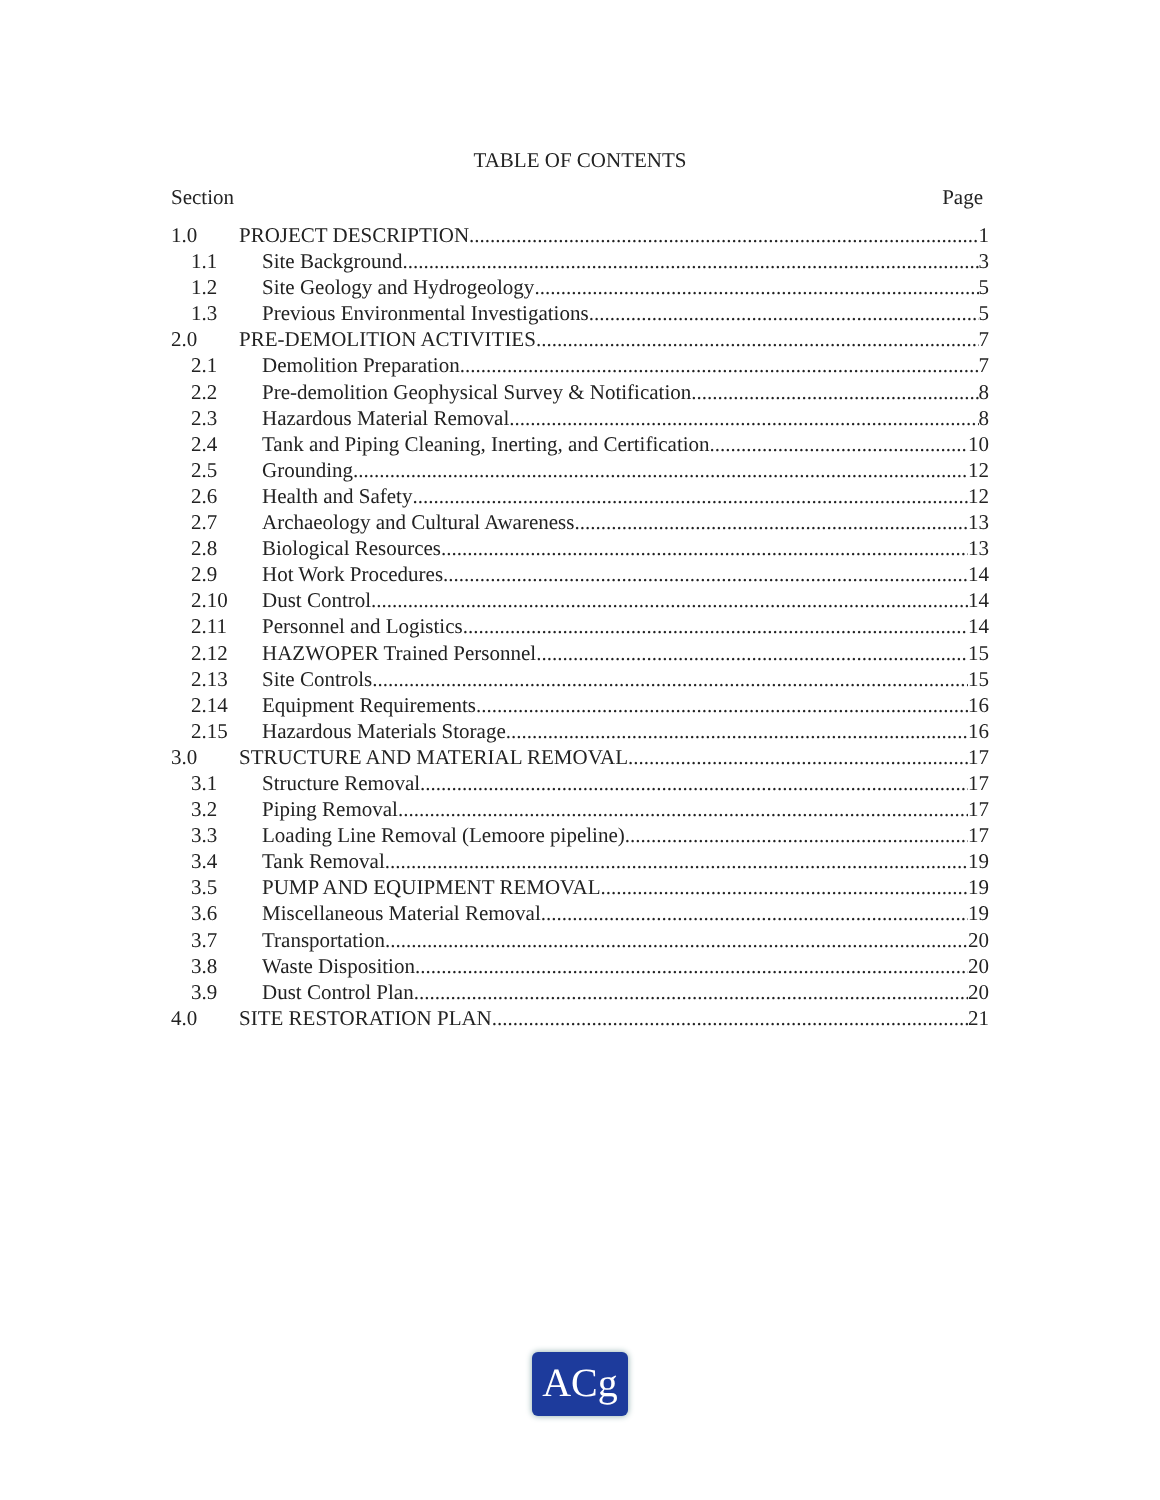TABLE OF CONTENTS
Section Page
1.0 PROJECT DESCRIPTION 1
1.1 Site Background 3
1.2 Site Geology and Hydrogeology 5
1.3 Previous Environmental Investigations 5
2.0 PRE-DEMOLITION ACTIVITIES 7
2.1 Demolition Preparation 7
2.2 Pre-demolition Geophysical Survey & Notification 8
2.3 Hazardous Material Removal 8
2.4 Tank and Piping Cleaning, Inerting, and Certification 10
2.5 Grounding 12
2.6 Health and Safety 12
2.7 Archaeology and Cultural Awareness 13
2.8 Biological Resources 13
2.9 Hot Work Procedures 14
2.10 Dust Control 14
2.11 Personnel and Logistics 14
2.12 HAZWOPER Trained Personnel 15
2.13 Site Controls 15
2.14 Equipment Requirements 16
2.15 Hazardous Materials Storage 16
3.0 STRUCTURE AND MATERIAL REMOVAL 17
3.1 Structure Removal 17
3.2 Piping Removal 17
3.3 Loading Line Removal (Lemoore pipeline) 17
3.4 Tank Removal 19
3.5 PUMP AND EQUIPMENT REMOVAL 19
3.6 Miscellaneous Material Removal 19
3.7 Transportation 20
3.8 Waste Disposition 20
3.9 Dust Control Plan 20
4.0 SITE RESTORATION PLAN 21
ACg